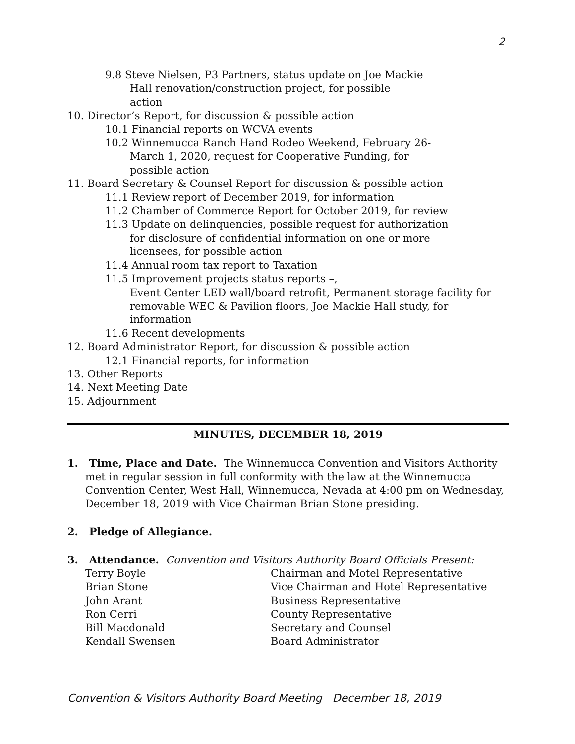2
9.8 Steve Nielsen, P3 Partners, status update on Joe Mackie
Hall renovation/construction project, for possible
action
10. Director’s Report, for discussion & possible action
10.1 Financial reports on WCVA events
10.2 Winnemucca Ranch Hand Rodeo Weekend, February 26-
March 1, 2020, request for Cooperative Funding, for
possible action
11. Board Secretary & Counsel Report for discussion & possible action
11.1 Review report of December 2019, for information
11.2 Chamber of Commerce Report for October 2019, for review
11.3 Update on delinquencies, possible request for authorization
for disclosure of confidential information on one or more
licensees, for possible action
11.4 Annual room tax report to Taxation
11.5 Improvement projects status reports –,
Event Center LED wall/board retrofit, Permanent storage facility for
removable WEC & Pavilion floors, Joe Mackie Hall study, for
information
11.6 Recent developments
12. Board Administrator Report, for discussion & possible action
12.1 Financial reports, for information
13. Other Reports
14. Next Meeting Date
15. Adjournment
MINUTES, DECEMBER 18, 2019
1. Time, Place and Date. The Winnemucca Convention and Visitors Authority met in regular session in full conformity with the law at the Winnemucca Convention Center, West Hall, Winnemucca, Nevada at 4:00 pm on Wednesday, December 18, 2019 with Vice Chairman Brian Stone presiding.
2. Pledge of Allegiance.
3. Attendance. Convention and Visitors Authority Board Officials Present:
| Terry Boyle | Chairman and Motel Representative |
| Brian Stone | Vice Chairman and Hotel Representative |
| John Arant | Business Representative |
| Ron Cerri | County Representative |
| Bill Macdonald | Secretary and Counsel |
| Kendall Swensen | Board Administrator |
Convention & Visitors Authority Board Meeting December 18, 2019